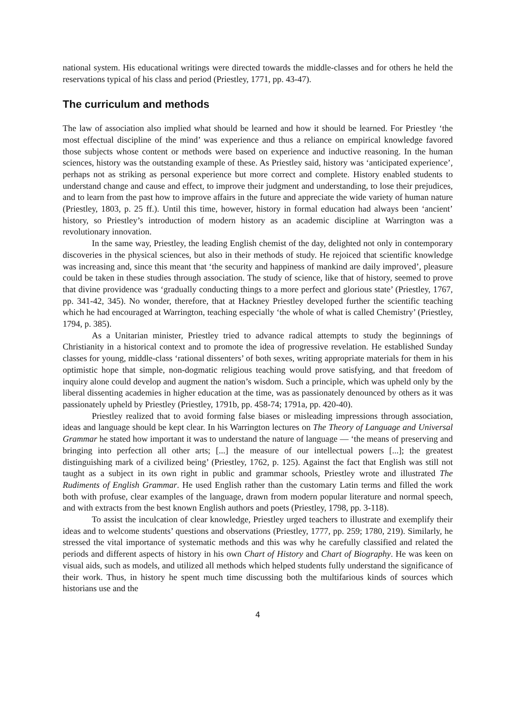national system. His educational writings were directed towards the middle-classes and for others he held the reservations typical of his class and period (Priestley, 1771, pp. 43-47).
The curriculum and methods
The law of association also implied what should be learned and how it should be learned. For Priestley ‘the most effectual discipline of the mind’ was experience and thus a reliance on empirical knowledge favored those subjects whose content or methods were based on experience and inductive reasoning. In the human sciences, history was the outstanding example of these. As Priestley said, history was ‘anticipated experience’, perhaps not as striking as personal experience but more correct and complete. History enabled students to understand change and cause and effect, to improve their judgment and understanding, to lose their prejudices, and to learn from the past how to improve affairs in the future and appreciate the wide variety of human nature (Priestley, 1803, p. 25 ff.). Until this time, however, history in formal education had always been ‘ancient’ history, so Priestley’s introduction of modern history as an academic discipline at Warrington was a revolutionary innovation.
In the same way, Priestley, the leading English chemist of the day, delighted not only in contemporary discoveries in the physical sciences, but also in their methods of study. He rejoiced that scientific knowledge was increasing and, since this meant that ‘the security and happiness of mankind are daily improved’, pleasure could be taken in these studies through association. The study of science, like that of history, seemed to prove that divine providence was ‘gradually conducting things to a more perfect and glorious state’ (Priestley, 1767, pp. 341-42, 345). No wonder, therefore, that at Hackney Priestley developed further the scientific teaching which he had encouraged at Warrington, teaching especially ‘the whole of what is called Chemistry’ (Priestley, 1794, p. 385).
As a Unitarian minister, Priestley tried to advance radical attempts to study the beginnings of Christianity in a historical context and to promote the idea of progressive revelation. He established Sunday classes for young, middle-class ‘rational dissenters’ of both sexes, writing appropriate materials for them in his optimistic hope that simple, non-dogmatic religious teaching would prove satisfying, and that freedom of inquiry alone could develop and augment the nation’s wisdom. Such a principle, which was upheld only by the liberal dissenting academies in higher education at the time, was as passionately denounced by others as it was passionately upheld by Priestley (Priestley, 1791b, pp. 458-74; 1791a, pp. 420-40).
Priestley realized that to avoid forming false biases or misleading impressions through association, ideas and language should be kept clear. In his Warrington lectures on The Theory of Language and Universal Grammar he stated how important it was to understand the nature of language — ‘the means of preserving and bringing into perfection all other arts; [...] the measure of our intellectual powers [...]; the greatest distinguishing mark of a civilized being’ (Priestley, 1762, p. 125). Against the fact that English was still not taught as a subject in its own right in public and grammar schools, Priestley wrote and illustrated The Rudiments of English Grammar. He used English rather than the customary Latin terms and filled the work both with profuse, clear examples of the language, drawn from modern popular literature and normal speech, and with extracts from the best known English authors and poets (Priestley, 1798, pp. 3-118).
To assist the inculcation of clear knowledge, Priestley urged teachers to illustrate and exemplify their ideas and to welcome students’ questions and observations (Priestley, 1777, pp. 259; 1780, 219). Similarly, he stressed the vital importance of systematic methods and this was why he carefully classified and related the periods and different aspects of history in his own Chart of History and Chart of Biography. He was keen on visual aids, such as models, and utilized all methods which helped students fully understand the significance of their work. Thus, in history he spent much time discussing both the multifarious kinds of sources which historians use and the
4